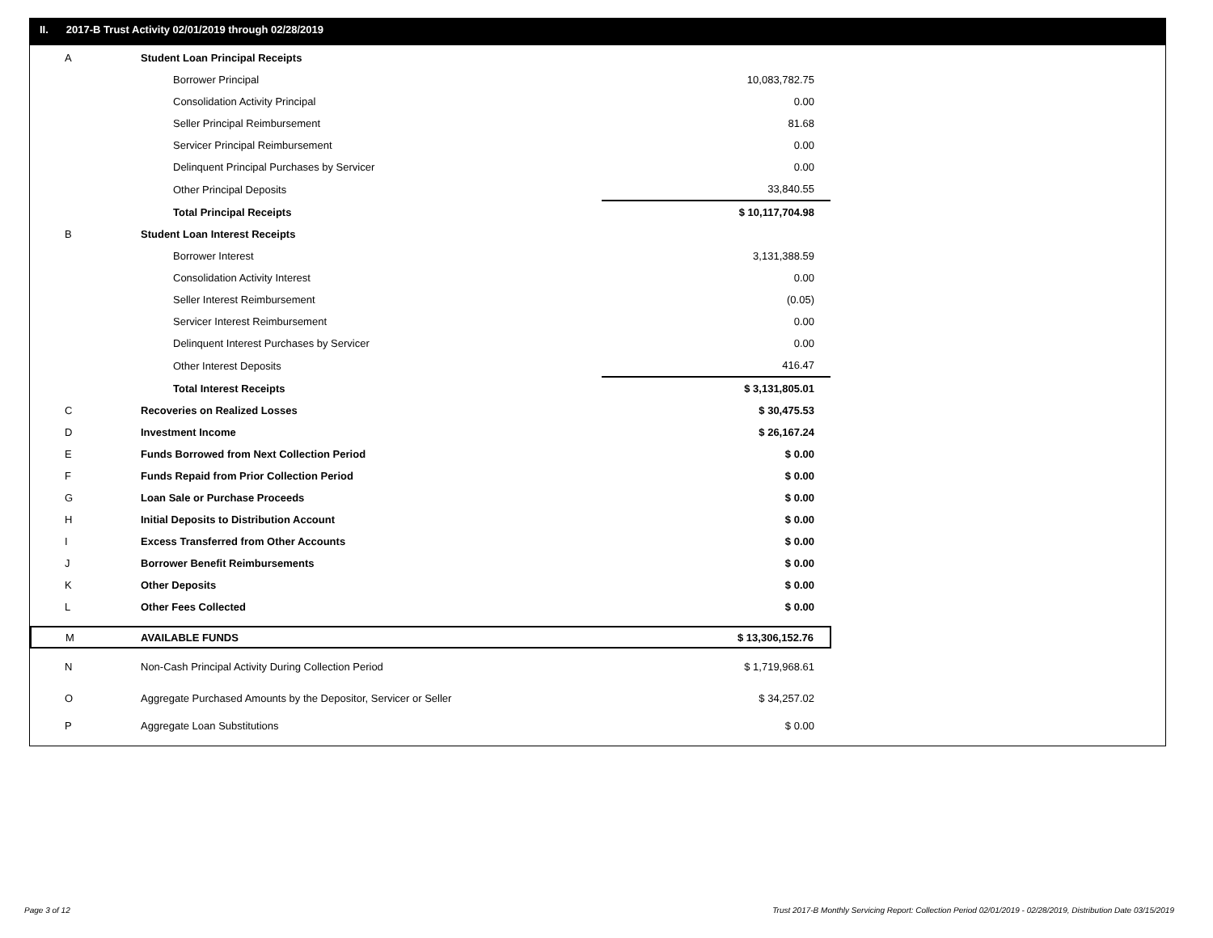II. 2017-B Trust Activity 02/01/2019 through 02/28/2019
| A | Student Loan Principal Receipts | |
| | Borrower Principal | 10,083,782.75 |
| | Consolidation Activity Principal | 0.00 |
| | Seller Principal Reimbursement | 81.68 |
| | Servicer Principal Reimbursement | 0.00 |
| | Delinquent Principal Purchases by Servicer | 0.00 |
| | Other Principal Deposits | 33,840.55 |
| | Total Principal Receipts | $ 10,117,704.98 |
| B | Student Loan Interest Receipts | |
| | Borrower Interest | 3,131,388.59 |
| | Consolidation Activity Interest | 0.00 |
| | Seller Interest Reimbursement | (0.05) |
| | Servicer Interest Reimbursement | 0.00 |
| | Delinquent Interest Purchases by Servicer | 0.00 |
| | Other Interest Deposits | 416.47 |
| | Total Interest Receipts | $ 3,131,805.01 |
| C | Recoveries on Realized Losses | $ 30,475.53 |
| D | Investment Income | $ 26,167.24 |
| E | Funds Borrowed from Next Collection Period | $ 0.00 |
| F | Funds Repaid from Prior Collection Period | $ 0.00 |
| G | Loan Sale or Purchase Proceeds | $ 0.00 |
| H | Initial Deposits to Distribution Account | $ 0.00 |
| I | Excess Transferred from Other Accounts | $ 0.00 |
| J | Borrower Benefit Reimbursements | $ 0.00 |
| K | Other Deposits | $ 0.00 |
| L | Other Fees Collected | $ 0.00 |
| M | AVAILABLE FUNDS | $ 13,306,152.76 |
| N | Non-Cash Principal Activity During Collection Period | $ 1,719,968.61 |
| O | Aggregate Purchased Amounts by the Depositor, Servicer or Seller | $ 34,257.02 |
| P | Aggregate Loan Substitutions | $ 0.00 |
Page 3 of 12
Trust 2017-B Monthly Servicing Report: Collection Period 02/01/2019 - 02/28/2019, Distribution Date 03/15/2019